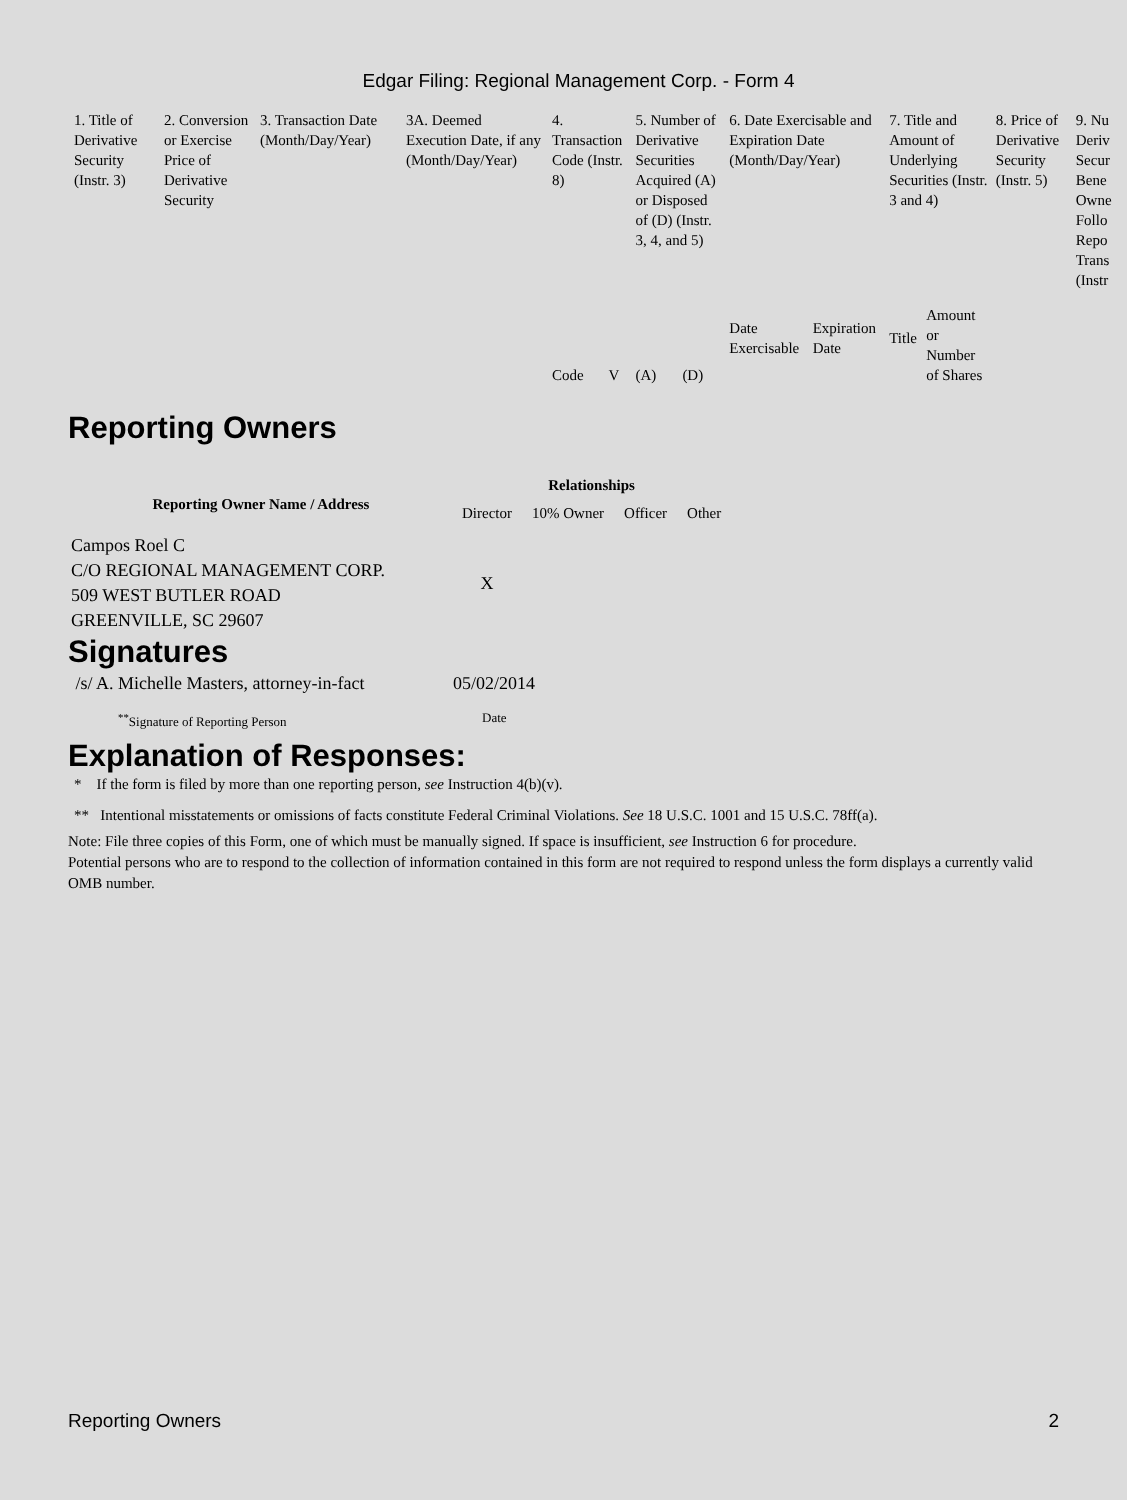Edgar Filing: Regional Management Corp. - Form 4
| 1. Title of Derivative Security (Instr. 3) | 2. Conversion or Exercise Price of Derivative Security | 3. Transaction Date (Month/Day/Year) | 3A. Deemed Execution Date, if any (Month/Day/Year) | 4. Transaction Code (Instr. 8) | | 5. Number of Derivative Securities Acquired (A) or Disposed of (D) (Instr. 3, 4, and 5) | | 6. Date Exercisable and Expiration Date (Month/Day/Year) | | 7. Title and Amount of Underlying Securities (Instr. 3 and 4) | | 8. Price of Derivative Security (Instr. 5) | 9. Nu Deriv Secur Bene Owne Follo Repo Trans (Instr |
| | | | | Code | V | (A) | (D) | Date Exercisable | Expiration Date | Title | Amount or Number of Shares | | |
Reporting Owners
| Reporting Owner Name / Address | Relationships | | | |
| --- | --- | --- | --- | --- |
| | Director | 10% Owner | Officer | Other |
| Campos Roel C C/O REGIONAL MANAGEMENT CORP. 509 WEST BUTLER ROAD GREENVILLE, SC 29607 | X | | | |
Signatures
| /s/ A. Michelle Masters, attorney-in-fact | 05/02/2014 |
| <sup>**</sup> Signature of Reporting Person | Date |
Explanation of Responses:
* If the form is filed by more than one reporting person, see Instruction 4(b)(v).
** Intentional misstatements or omissions of facts constitute Federal Criminal Violations. See 18 U.S.C. 1001 and 15 U.S.C. 78ff(a).
Note: File three copies of this Form, one of which must be manually signed. If space is insufficient, see Instruction 6 for procedure.
Potential persons who are to respond to the collection of information contained in this form are not required to respond unless the form displays a currently valid OMB number.
Reporting Owners 2